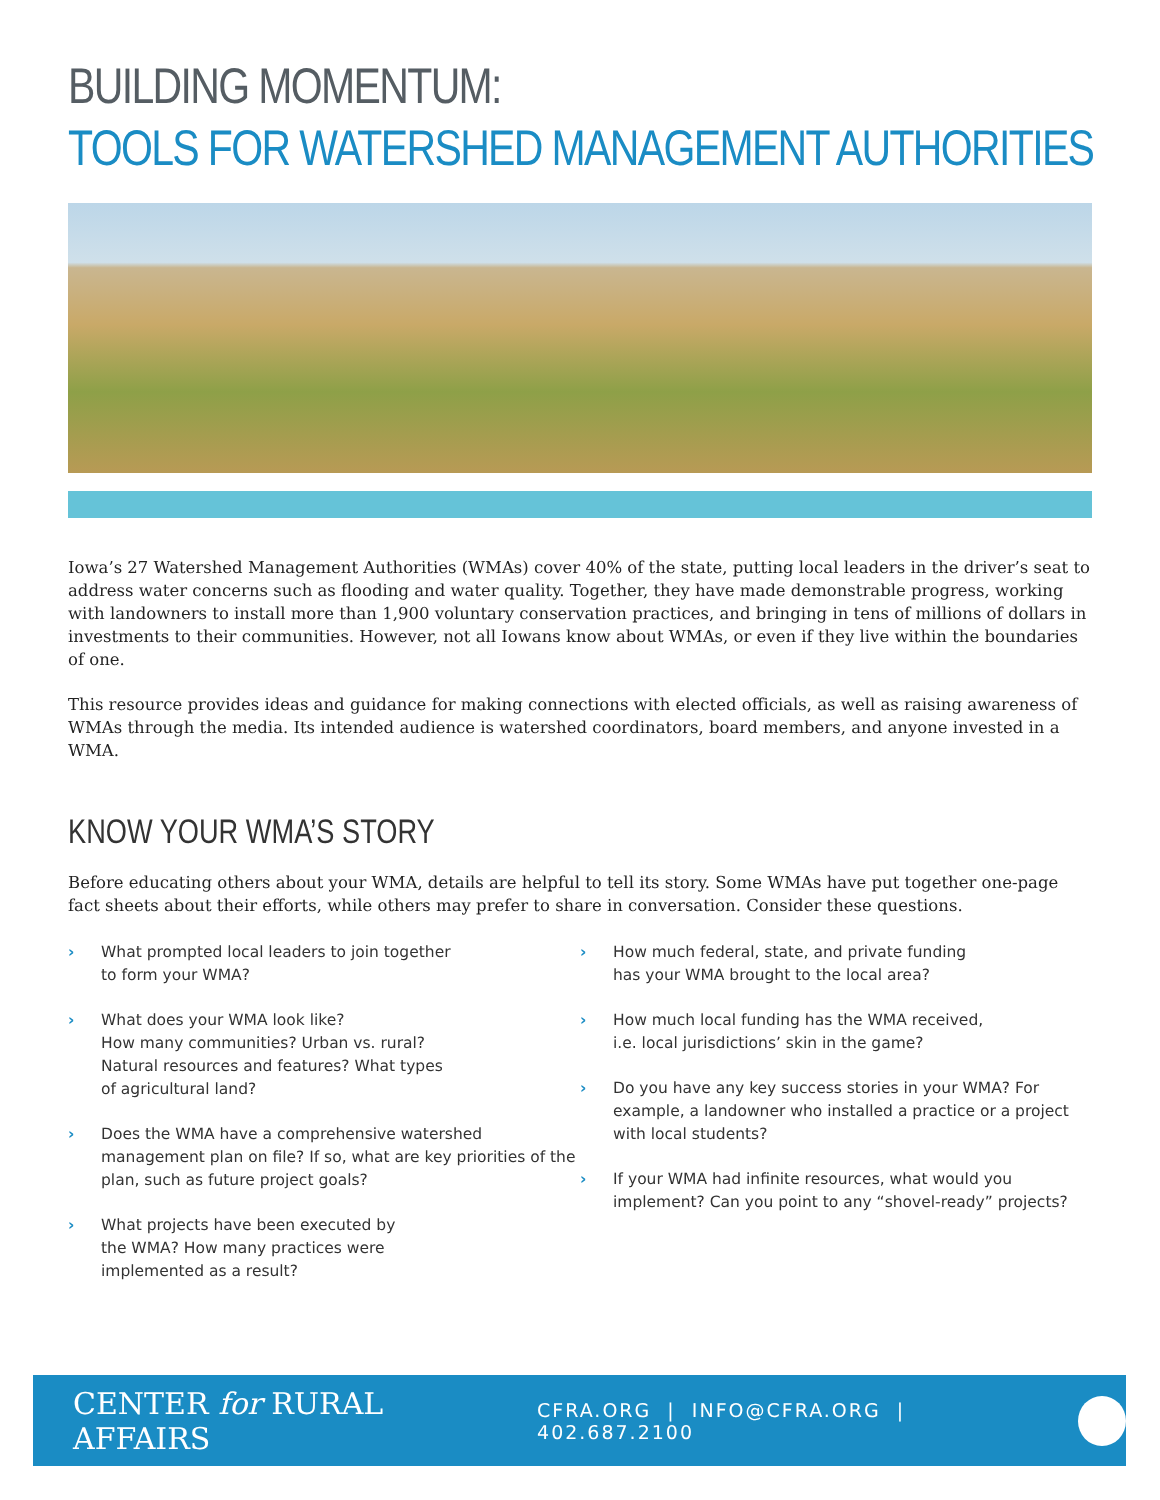BUILDING MOMENTUM:
TOOLS FOR WATERSHED MANAGEMENT AUTHORITIES
Iowa’s 27 Watershed Management Authorities (WMAs) cover 40% of the state, putting local leaders in the driver’s seat to address water concerns such as flooding and water quality. Together, they have made demonstrable progress, working with landowners to install more than 1,900 voluntary conservation practices, and bringing in tens of millions of dollars in investments to their communities. However, not all Iowans know about WMAs, or even if they live within the boundaries of one.
This resource provides ideas and guidance for making connections with elected officials, as well as raising awareness of WMAs through the media. Its intended audience is watershed coordinators, board members, and anyone invested in a WMA.
KNOW YOUR WMA’S STORY
Before educating others about your WMA, details are helpful to tell its story. Some WMAs have put together one-page fact sheets about their efforts, while others may prefer to share in conversation. Consider these questions.
› What prompted local leaders to join together
to form your WMA?
› What does your WMA look like?
How many communities? Urban vs. rural?
Natural resources and features? What types
of agricultural land?
› Does the WMA have a comprehensive watershed management plan on file? If so, what are key priorities of the plan, such as future project goals?
› What projects have been executed by
the WMA? How many practices were
implemented as a result?
› How much federal, state, and private funding
has your WMA brought to the local area?
› How much local funding has the WMA received,
i.e. local jurisdictions’ skin in the game?
› Do you have any key success stories in your WMA? For example, a landowner who installed a practice or a project with local students?
› If your WMA had infinite resources, what would you implement? Can you point to any “shovel-ready” projects?
CENTER for RURAL AFFAIRS
CFRA.ORG | INFO@CFRA.ORG | 402.687.2100